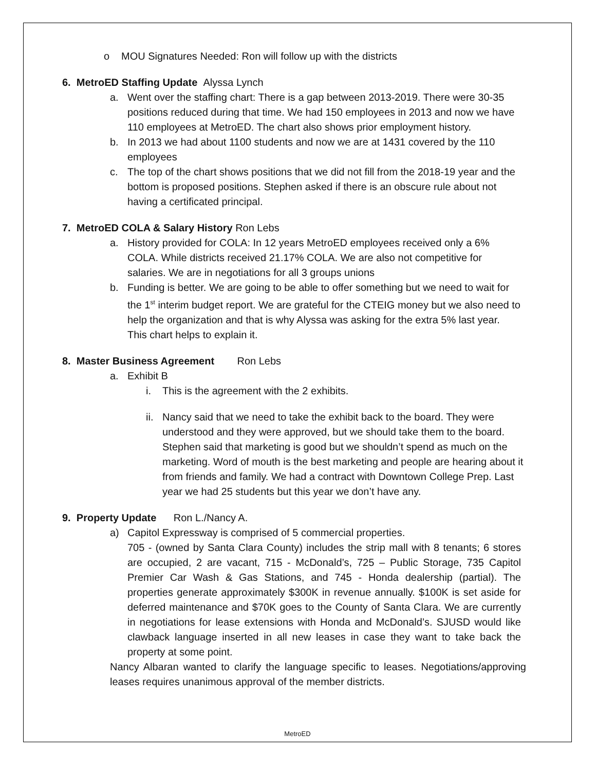o MOU Signatures Needed: Ron will follow up with the districts
6. MetroED Staffing Update Alyssa Lynch
a. Went over the staffing chart: There is a gap between 2013-2019. There were 30-35 positions reduced during that time. We had 150 employees in 2013 and now we have 110 employees at MetroED. The chart also shows prior employment history.
b. In 2013 we had about 1100 students and now we are at 1431 covered by the 110 employees
c. The top of the chart shows positions that we did not fill from the 2018-19 year and the bottom is proposed positions. Stephen asked if there is an obscure rule about not having a certificated principal.
7. MetroED COLA & Salary History Ron Lebs
a. History provided for COLA: In 12 years MetroED employees received only a 6% COLA. While districts received 21.17% COLA. We are also not competitive for salaries. We are in negotiations for all 3 groups unions
b. Funding is better. We are going to be able to offer something but we need to wait for the 1<sup>st</sup> interim budget report. We are grateful for the CTEIG money but we also need to help the organization and that is why Alyssa was asking for the extra 5% last year. This chart helps to explain it.
8. Master Business Agreement Ron Lebs
a. Exhibit B
i. This is the agreement with the 2 exhibits.
ii.
Nancy said that we need to take the exhibit back to the board. They were understood and they were approved, but we should take them to the board. Stephen said that marketing is good but we shouldn’t spend as much on the marketing. Word of mouth is the best marketing and people are hearing about it from friends and family. We had a contract with Downtown College Prep. Last year we had 25 students but this year we don’t have any.
9. Property Update Ron L./Nancy A.
a) Capitol Expressway is comprised of 5 commercial properties.
705 - (owned by Santa Clara County) includes the strip mall with 8 tenants; 6 stores are occupied, 2 are vacant, 715 - McDonald’s, 725 – Public Storage, 735 Capitol Premier Car Wash & Gas Stations, and 745 - Honda dealership (partial). The properties generate approximately $300K in revenue annually. $100K is set aside for deferred maintenance and $70K goes to the County of Santa Clara. We are currently in negotiations for lease extensions with Honda and McDonald’s. SJUSD would like clawback language inserted in all new leases in case they want to take back the property at some point.
Nancy Albaran wanted to clarify the language specific to leases. Negotiations/approving leases requires unanimous approval of the member districts.
MetroED